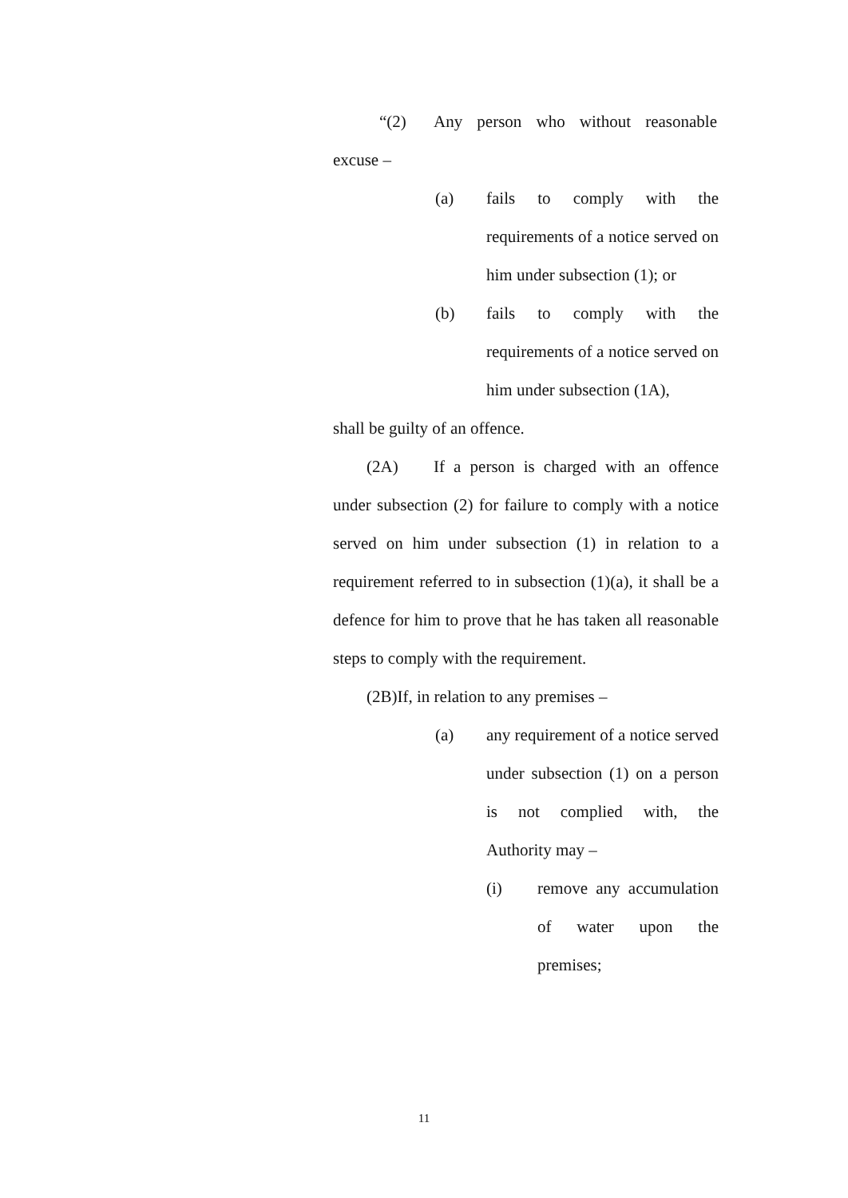“(2) Any person who without reasonable
excuse –
(a) fails to comply with the requirements of a notice served on him under subsection (1); or
(b) fails to comply with the requirements of a notice served on him under subsection (1A),
shall be guilty of an offence.
(2A) If a person is charged with an offence under subsection (2) for failure to comply with a notice served on him under subsection (1) in relation to a requirement referred to in subsection (1)(a), it shall be a defence for him to prove that he has taken all reasonable steps to comply with the requirement.
(2B)If, in relation to any premises –
(a) any requirement of a notice served under subsection (1) on a person is not complied with, the Authority may –
(i) remove any accumulation of water upon the premises;
11